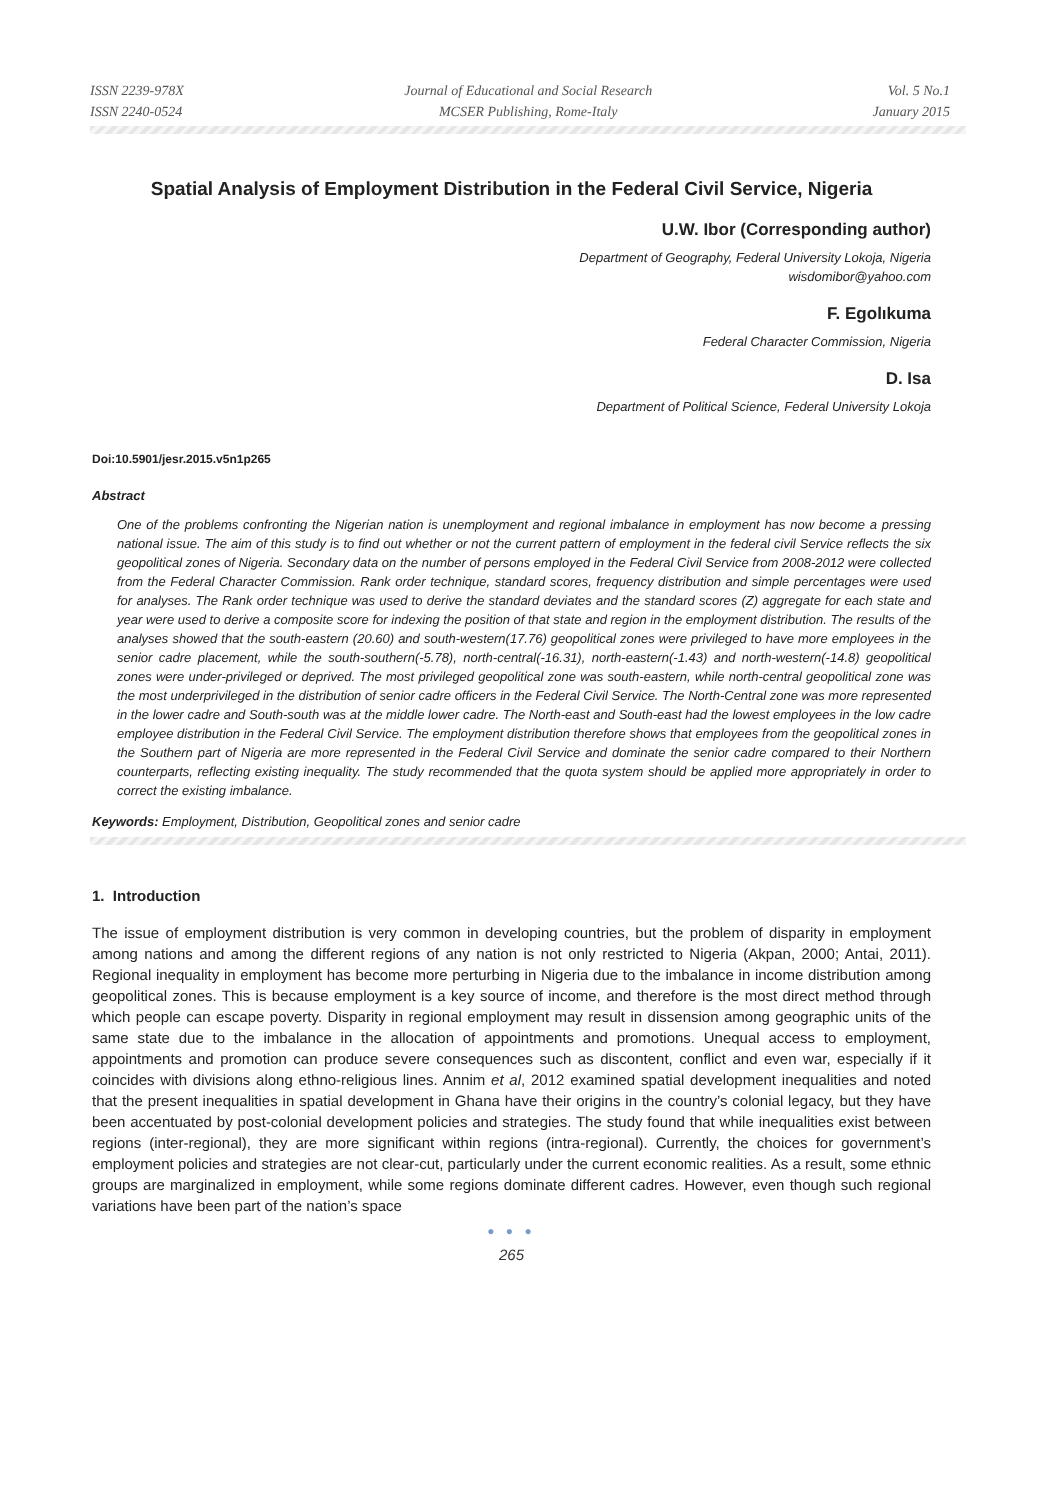ISSN 2239-978X
ISSN 2240-0524
Journal of Educational and Social Research
MCSER Publishing, Rome-Italy
Vol. 5 No.1
January 2015
Spatial Analysis of Employment Distribution in the Federal Civil Service, Nigeria
U.W. Ibor (Corresponding author)
Department of Geography, Federal University Lokoja, Nigeria
wisdomibor@yahoo.com
F. Egolıkuma
Federal Character Commission, Nigeria
D. Isa
Department of Political Science, Federal University Lokoja
Doi:10.5901/jesr.2015.v5n1p265
Abstract
One of the problems confronting the Nigerian nation is unemployment and regional imbalance in employment has now become a pressing national issue. The aim of this study is to find out whether or not the current pattern of employment in the federal civil Service reflects the six geopolitical zones of Nigeria. Secondary data on the number of persons employed in the Federal Civil Service from 2008-2012 were collected from the Federal Character Commission. Rank order technique, standard scores, frequency distribution and simple percentages were used for analyses. The Rank order technique was used to derive the standard deviates and the standard scores (Z) aggregate for each state and year were used to derive a composite score for indexing the position of that state and region in the employment distribution. The results of the analyses showed that the south-eastern (20.60) and south-western(17.76) geopolitical zones were privileged to have more employees in the senior cadre placement, while the south-southern(-5.78), north-central(-16.31), north-eastern(-1.43) and north-western(-14.8) geopolitical zones were under-privileged or deprived. The most privileged geopolitical zone was south-eastern, while north-central geopolitical zone was the most underprivileged in the distribution of senior cadre officers in the Federal Civil Service. The North-Central zone was more represented in the lower cadre and South-south was at the middle lower cadre. The North-east and South-east had the lowest employees in the low cadre employee distribution in the Federal Civil Service. The employment distribution therefore shows that employees from the geopolitical zones in the Southern part of Nigeria are more represented in the Federal Civil Service and dominate the senior cadre compared to their Northern counterparts, reflecting existing inequality. The study recommended that the quota system should be applied more appropriately in order to correct the existing imbalance.
Keywords: Employment, Distribution, Geopolitical zones and senior cadre
1. Introduction
The issue of employment distribution is very common in developing countries, but the problem of disparity in employment among nations and among the different regions of any nation is not only restricted to Nigeria (Akpan, 2000; Antai, 2011). Regional inequality in employment has become more perturbing in Nigeria due to the imbalance in income distribution among geopolitical zones. This is because employment is a key source of income, and therefore is the most direct method through which people can escape poverty. Disparity in regional employment may result in dissension among geographic units of the same state due to the imbalance in the allocation of appointments and promotions. Unequal access to employment, appointments and promotion can produce severe consequences such as discontent, conflict and even war, especially if it coincides with divisions along ethno-religious lines. Annim et al, 2012 examined spatial development inequalities and noted that the present inequalities in spatial development in Ghana have their origins in the country’s colonial legacy, but they have been accentuated by post-colonial development policies and strategies. The study found that while inequalities exist between regions (inter-regional), they are more significant within regions (intra-regional). Currently, the choices for government’s employment policies and strategies are not clear-cut, particularly under the current economic realities. As a result, some ethnic groups are marginalized in employment, while some regions dominate different cadres. However, even though such regional variations have been part of the nation’s space
● ● ●
265